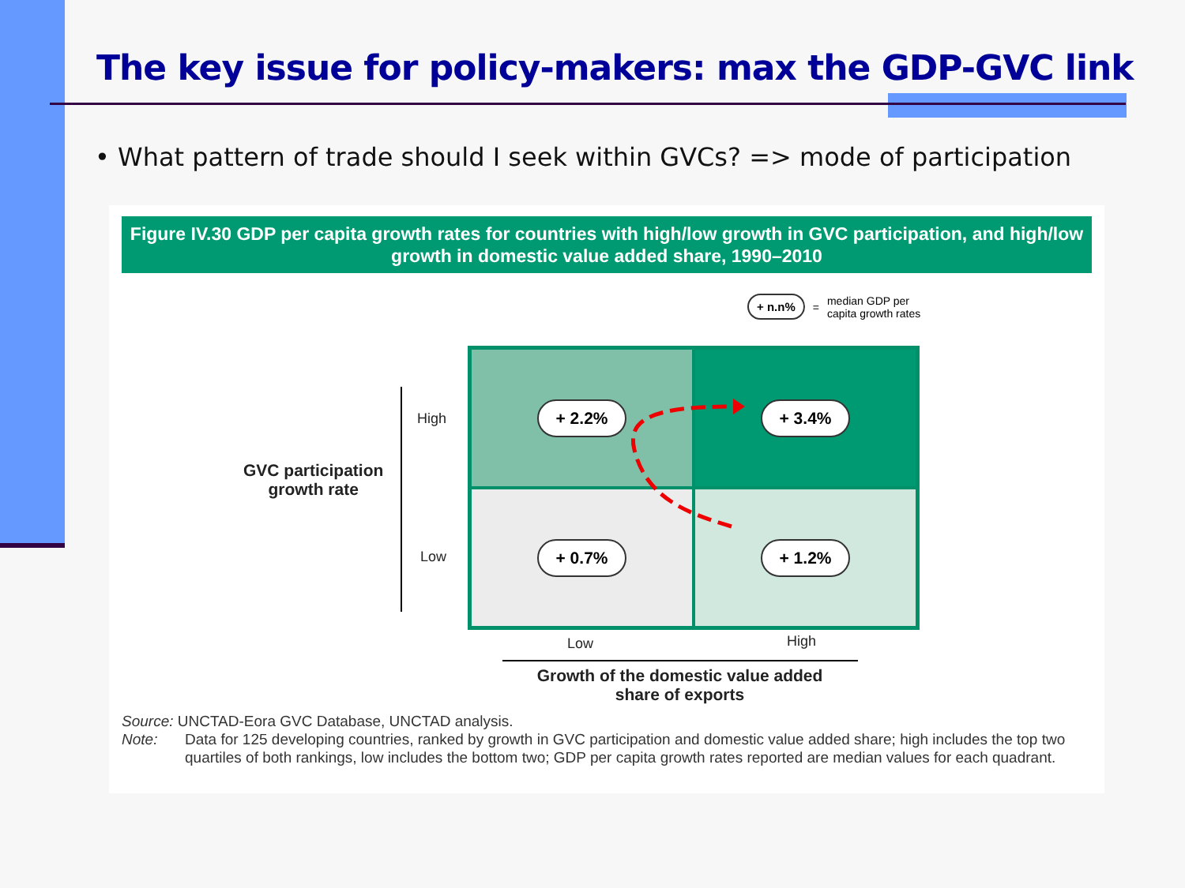The key issue for policy-makers: max the GDP-GVC link
• What pattern of trade should I seek within GVCs? => mode of participation
Figure IV.30 GDP per capita growth rates for countries with high/low growth in GVC participation, and high/low growth in domestic value added share, 1990–2010
+ n.n% = median GDP per
capita growth rates
GVC participation
growth rate
High
Low
+ 2.2%
+ 3.4%
+ 0.7%
+ 1.2%
Low High
Growth of the domestic value added
share of exports
Source: UNCTAD-Eora GVC Database, UNCTAD analysis.
Note: Data for 125 developing countries, ranked by growth in GVC participation and domestic value added share; high includes the top two quartiles of both rankings, low includes the bottom two; GDP per capita growth rates reported are median values for each quadrant.